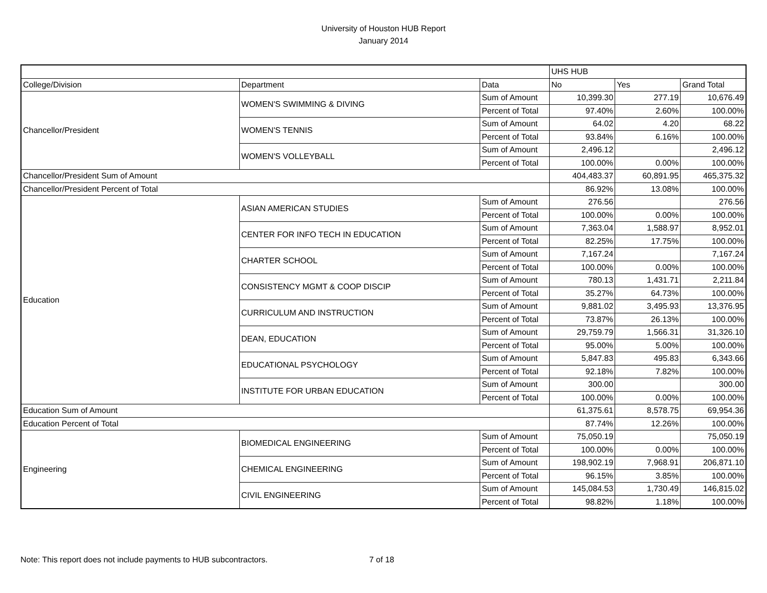University of Houston HUB Report
January 2014
| | | | UHS HUB | | |
| College/Division | Department | Data | No | Yes | Grand Total |
| Chancellor/President | WOMEN'S SWIMMING & DIVING | Sum of Amount | 10,399.30 | 277.19 | 10,676.49 |
| | | Percent of Total | 97.40% | 2.60% | 100.00% |
| | WOMEN'S TENNIS | Sum of Amount | 64.02 | 4.20 | 68.22 |
| | | Percent of Total | 93.84% | 6.16% | 100.00% |
| | WOMEN'S VOLLEYBALL | Sum of Amount | 2,496.12 | | 2,496.12 |
| | | Percent of Total | 100.00% | 0.00% | 100.00% |
| Chancellor/President Sum of Amount | | | 404,483.37 | 60,891.95 | 465,375.32 |
| Chancellor/President Percent of Total | | | 86.92% | 13.08% | 100.00% |
| Education | ASIAN AMERICAN STUDIES | Sum of Amount | 276.56 | | 276.56 |
| | | Percent of Total | 100.00% | 0.00% | 100.00% |
| | CENTER FOR INFO TECH IN EDUCATION | Sum of Amount | 7,363.04 | 1,588.97 | 8,952.01 |
| | | Percent of Total | 82.25% | 17.75% | 100.00% |
| | CHARTER SCHOOL | Sum of Amount | 7,167.24 | | 7,167.24 |
| | | Percent of Total | 100.00% | 0.00% | 100.00% |
| | CONSISTENCY MGMT & COOP DISCIP | Sum of Amount | 780.13 | 1,431.71 | 2,211.84 |
| | | Percent of Total | 35.27% | 64.73% | 100.00% |
| | CURRICULUM AND INSTRUCTION | Sum of Amount | 9,881.02 | 3,495.93 | 13,376.95 |
| | | Percent of Total | 73.87% | 26.13% | 100.00% |
| | DEAN, EDUCATION | Sum of Amount | 29,759.79 | 1,566.31 | 31,326.10 |
| | | Percent of Total | 95.00% | 5.00% | 100.00% |
| | EDUCATIONAL PSYCHOLOGY | Sum of Amount | 5,847.83 | 495.83 | 6,343.66 |
| | | Percent of Total | 92.18% | 7.82% | 100.00% |
| | INSTITUTE FOR URBAN EDUCATION | Sum of Amount | 300.00 | | 300.00 |
| | | Percent of Total | 100.00% | 0.00% | 100.00% |
| Education Sum of Amount | | | 61,375.61 | 8,578.75 | 69,954.36 |
| Education Percent of Total | | | 87.74% | 12.26% | 100.00% |
| Engineering | BIOMEDICAL ENGINEERING | Sum of Amount | 75,050.19 | | 75,050.19 |
| | | Percent of Total | 100.00% | 0.00% | 100.00% |
| | CHEMICAL ENGINEERING | Sum of Amount | 198,902.19 | 7,968.91 | 206,871.10 |
| | | Percent of Total | 96.15% | 3.85% | 100.00% |
| | CIVIL ENGINEERING | Sum of Amount | 145,084.53 | 1,730.49 | 146,815.02 |
| | | Percent of Total | 98.82% | 1.18% | 100.00% |
Note: This report does not include payments to HUB subcontractors. 7 of 18